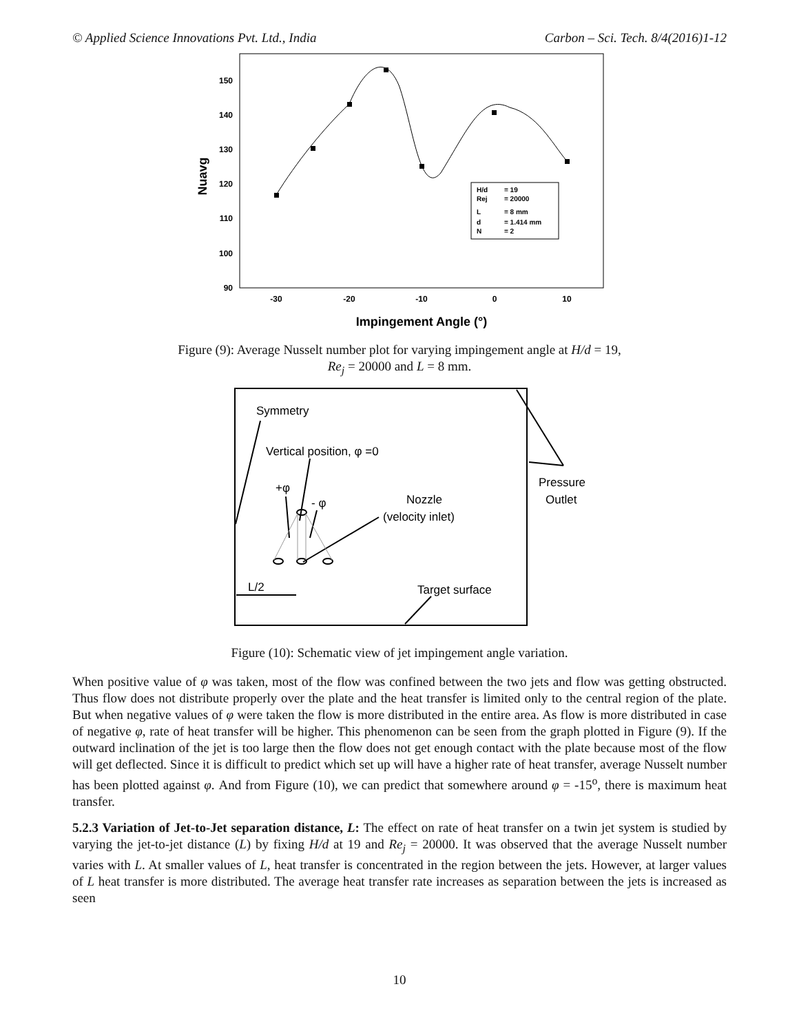© Applied Science Innovations Pvt. Ltd., India Carbon – Sci. Tech. 8/4(2016)1-12
150
140
130
120
110
100
90
-30
-20
-10
0
10
Impingement Angle (°)
Nuavg
H/d
= 19
Rej
= 20000
L
= 8 mm
d
= 1.414 mm
N
= 2
Figure (9): Average Nusselt number plot for varying impingement angle at H/d = 19,
Re<sub>j</sub> = 20000 and L = 8 mm.
Symmetry
Vertical position, φ =0
+φ
- φ
Nozzle
(velocity inlet)
Pressure
Outlet
L/2
Target surface
Figure (10): Schematic view of jet impingement angle variation.
When positive value of φ was taken, most of the flow was confined between the two jets and flow was getting obstructed. Thus flow does not distribute properly over the plate and the heat transfer is limited only to the central region of the plate. But when negative values of φ were taken the flow is more distributed in the entire area. As flow is more distributed in case of negative φ, rate of heat transfer will be higher. This phenomenon can be seen from the graph plotted in Figure (9). If the outward inclination of the jet is too large then the flow does not get enough contact with the plate because most of the flow will get deflected. Since it is difficult to predict which set up will have a higher rate of heat transfer, average Nusselt number has been plotted against φ. And from Figure (10), we can predict that somewhere around φ = -15<sup>o</sup>, there is maximum heat transfer.
5.2.3 Variation of Jet-to-Jet separation distance, L: The effect on rate of heat transfer on a twin jet system is studied by varying the jet-to-jet distance (L) by fixing H/d at 19 and Re<sub>j</sub> = 20000. It was observed that the average Nusselt number varies with L. At smaller values of L, heat transfer is concentrated in the region between the jets. However, at larger values of L heat transfer is more distributed. The average heat transfer rate increases as separation between the jets is increased as seen
10